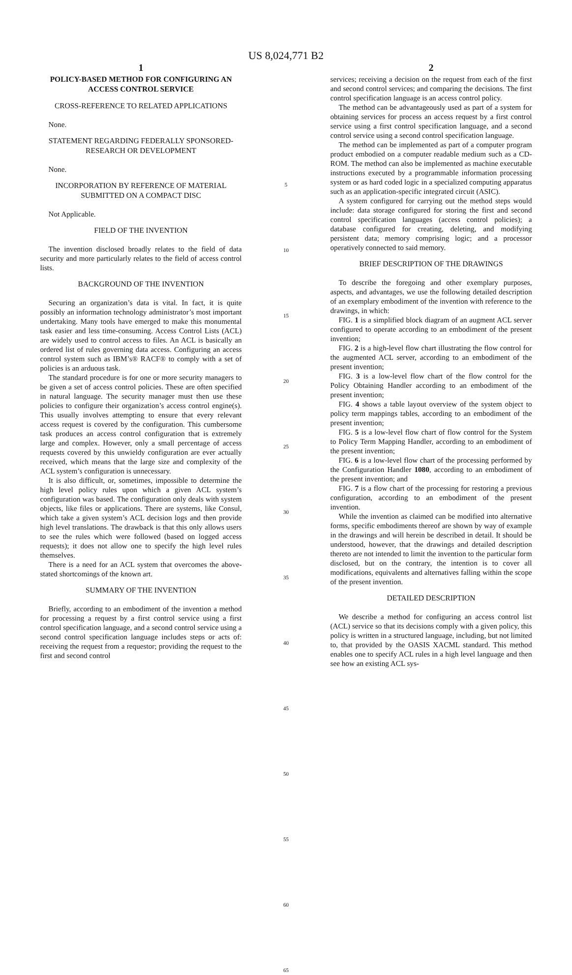US 8,024,771 B2
1
POLICY-BASED METHOD FOR CONFIGURING AN ACCESS CONTROL SERVICE
CROSS-REFERENCE TO RELATED APPLICATIONS
None.
STATEMENT REGARDING FEDERALLY SPONSORED-RESEARCH OR DEVELOPMENT
None.
INCORPORATION BY REFERENCE OF MATERIAL SUBMITTED ON A COMPACT DISC
Not Applicable.
FIELD OF THE INVENTION
The invention disclosed broadly relates to the field of data security and more particularly relates to the field of access control lists.
BACKGROUND OF THE INVENTION
Securing an organization’s data is vital. In fact, it is quite possibly an information technology administrator’s most important undertaking. Many tools have emerged to make this monumental task easier and less time-consuming. Access Control Lists (ACL) are widely used to control access to files. An ACL is basically an ordered list of rules governing data access. Configuring an access control system such as IBM’s® RACF® to comply with a set of policies is an arduous task.
The standard procedure is for one or more security managers to be given a set of access control policies. These are often specified in natural language. The security manager must then use these policies to configure their organization’s access control engine(s). This usually involves attempting to ensure that every relevant access request is covered by the configuration. This cumbersome task produces an access control configuration that is extremely large and complex. However, only a small percentage of access requests covered by this unwieldy configuration are ever actually received, which means that the large size and complexity of the ACL system’s configuration is unnecessary.
It is also difficult, or, sometimes, impossible to determine the high level policy rules upon which a given ACL system’s configuration was based. The configuration only deals with system objects, like files or applications. There are systems, like Consul, which take a given system’s ACL decision logs and then provide high level translations. The drawback is that this only allows users to see the rules which were followed (based on logged access requests); it does not allow one to specify the high level rules themselves.
There is a need for an ACL system that overcomes the above-stated shortcomings of the known art.
SUMMARY OF THE INVENTION
Briefly, according to an embodiment of the invention a method for processing a request by a first control service using a first control specification language, and a second control service using a second control specification language includes steps or acts of: receiving the request from a requestor; providing the request to the first and second control
5
10
15
20
25
30
35
40
45
50
55
60
65
2
services; receiving a decision on the request from each of the first and second control services; and comparing the decisions. The first control specification language is an access control policy.
The method can be advantageously used as part of a system for obtaining services for process an access request by a first control service using a first control specification language, and a second control service using a second control specification language.
The method can be implemented as part of a computer program product embodied on a computer readable medium such as a CD-ROM. The method can also be implemented as machine executable instructions executed by a programmable information processing system or as hard coded logic in a specialized computing apparatus such as an application-specific integrated circuit (ASIC).
A system configured for carrying out the method steps would include: data storage configured for storing the first and second control specification languages (access control policies); a database configured for creating, deleting, and modifying persistent data; memory comprising logic; and a processor operatively connected to said memory.
BRIEF DESCRIPTION OF THE DRAWINGS
To describe the foregoing and other exemplary purposes, aspects, and advantages, we use the following detailed description of an exemplary embodiment of the invention with reference to the drawings, in which:
FIG. 1 is a simplified block diagram of an augment ACL server configured to operate according to an embodiment of the present invention;
FIG. 2 is a high-level flow chart illustrating the flow control for the augmented ACL server, according to an embodiment of the present invention;
FIG. 3 is a low-level flow chart of the flow control for the Policy Obtaining Handler according to an embodiment of the present invention;
FIG. 4 shows a table layout overview of the system object to policy term mappings tables, according to an embodiment of the present invention;
FIG. 5 is a low-level flow chart of flow control for the System to Policy Term Mapping Handler, according to an embodiment of the present invention;
FIG. 6 is a low-level flow chart of the processing performed by the Configuration Handler 1080, according to an embodiment of the present invention; and
FIG. 7 is a flow chart of the processing for restoring a previous configuration, according to an embodiment of the present invention.
While the invention as claimed can be modified into alternative forms, specific embodiments thereof are shown by way of example in the drawings and will herein be described in detail. It should be understood, however, that the drawings and detailed description thereto are not intended to limit the invention to the particular form disclosed, but on the contrary, the intention is to cover all modifications, equivalents and alternatives falling within the scope of the present invention.
DETAILED DESCRIPTION
We describe a method for configuring an access control list (ACL) service so that its decisions comply with a given policy, this policy is written in a structured language, including, but not limited to, that provided by the OASIS XACML standard. This method enables one to specify ACL rules in a high level language and then see how an existing ACL sys-